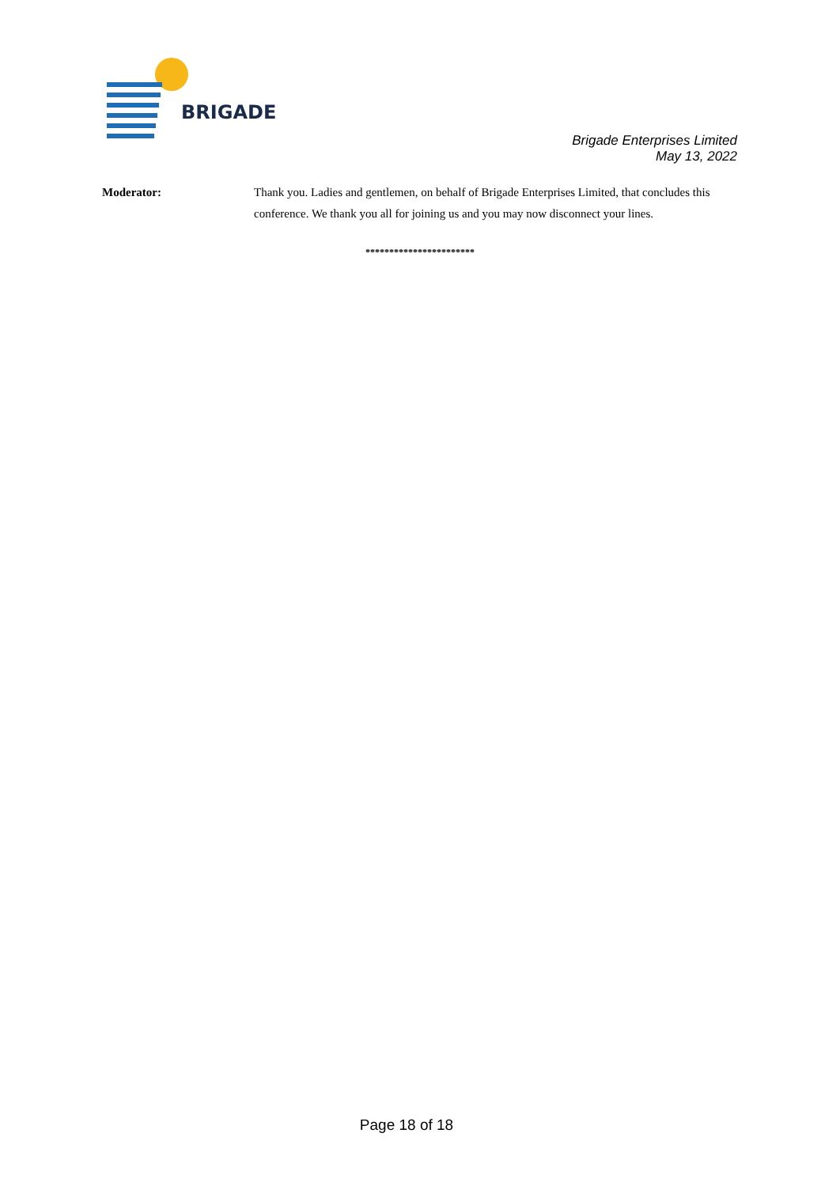BRIGADE
Brigade Enterprises Limited
May 13, 2022
Moderator: Thank you. Ladies and gentlemen, on behalf of Brigade Enterprises Limited, that concludes this conference. We thank you all for joining us and you may now disconnect your lines.
***********************
Page 18 of 18